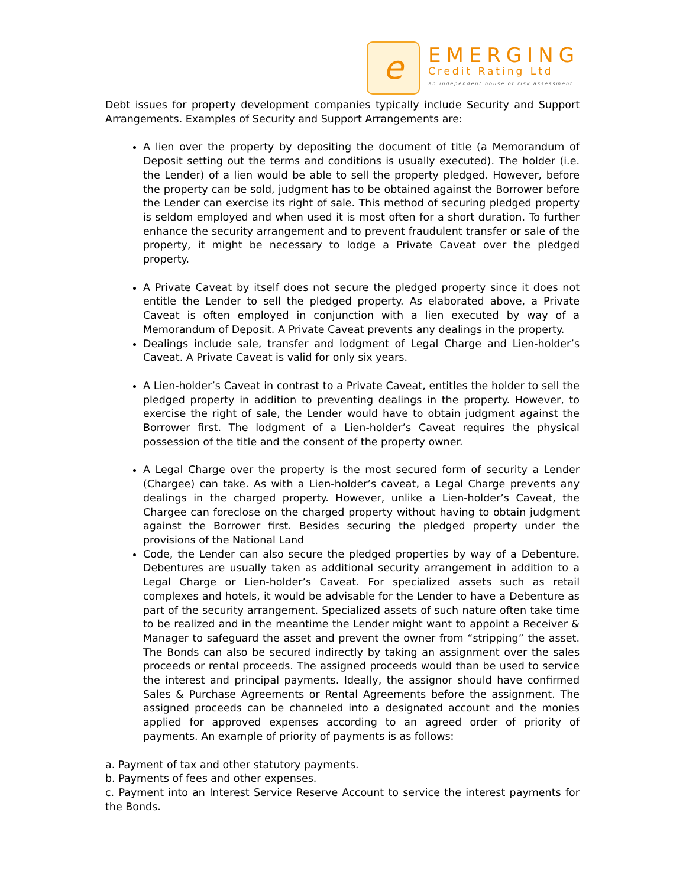e
EMERGING
Credit Rating Ltd
an independent house of risk assessment
Debt issues for property development companies typically include Security and Support Arrangements. Examples of Security and Support Arrangements are:
A lien over the property by depositing the document of title (a Memorandum of Deposit setting out the terms and conditions is usually executed). The holder (i.e. the Lender) of a lien would be able to sell the property pledged. However, before the property can be sold, judgment has to be obtained against the Borrower before the Lender can exercise its right of sale. This method of securing pledged property is seldom employed and when used it is most often for a short duration. To further enhance the security arrangement and to prevent fraudulent transfer or sale of the property, it might be necessary to lodge a Private Caveat over the pledged property.
A Private Caveat by itself does not secure the pledged property since it does not entitle the Lender to sell the pledged property. As elaborated above, a Private Caveat is often employed in conjunction with a lien executed by way of a Memorandum of Deposit. A Private Caveat prevents any dealings in the property.
Dealings include sale, transfer and lodgment of Legal Charge and Lien-holder’s Caveat. A Private Caveat is valid for only six years.
A Lien-holder’s Caveat in contrast to a Private Caveat, entitles the holder to sell the pledged property in addition to preventing dealings in the property. However, to exercise the right of sale, the Lender would have to obtain judgment against the Borrower first. The lodgment of a Lien-holder’s Caveat requires the physical possession of the title and the consent of the property owner.
A Legal Charge over the property is the most secured form of security a Lender (Chargee) can take. As with a Lien-holder’s caveat, a Legal Charge prevents any dealings in the charged property. However, unlike a Lien-holder’s Caveat, the Chargee can foreclose on the charged property without having to obtain judgment against the Borrower first. Besides securing the pledged property under the provisions of the National Land
Code, the Lender can also secure the pledged properties by way of a Debenture. Debentures are usually taken as additional security arrangement in addition to a Legal Charge or Lien-holder’s Caveat. For specialized assets such as retail complexes and hotels, it would be advisable for the Lender to have a Debenture as part of the security arrangement. Specialized assets of such nature often take time to be realized and in the meantime the Lender might want to appoint a Receiver & Manager to safeguard the asset and prevent the owner from “stripping” the asset. The Bonds can also be secured indirectly by taking an assignment over the sales proceeds or rental proceeds. The assigned proceeds would than be used to service the interest and principal payments. Ideally, the assignor should have confirmed Sales & Purchase Agreements or Rental Agreements before the assignment. The assigned proceeds can be channeled into a designated account and the monies applied for approved expenses according to an agreed order of priority of payments. An example of priority of payments is as follows:
a. Payment of tax and other statutory payments.
b. Payments of fees and other expenses.
c. Payment into an Interest Service Reserve Account to service the interest payments for the Bonds.